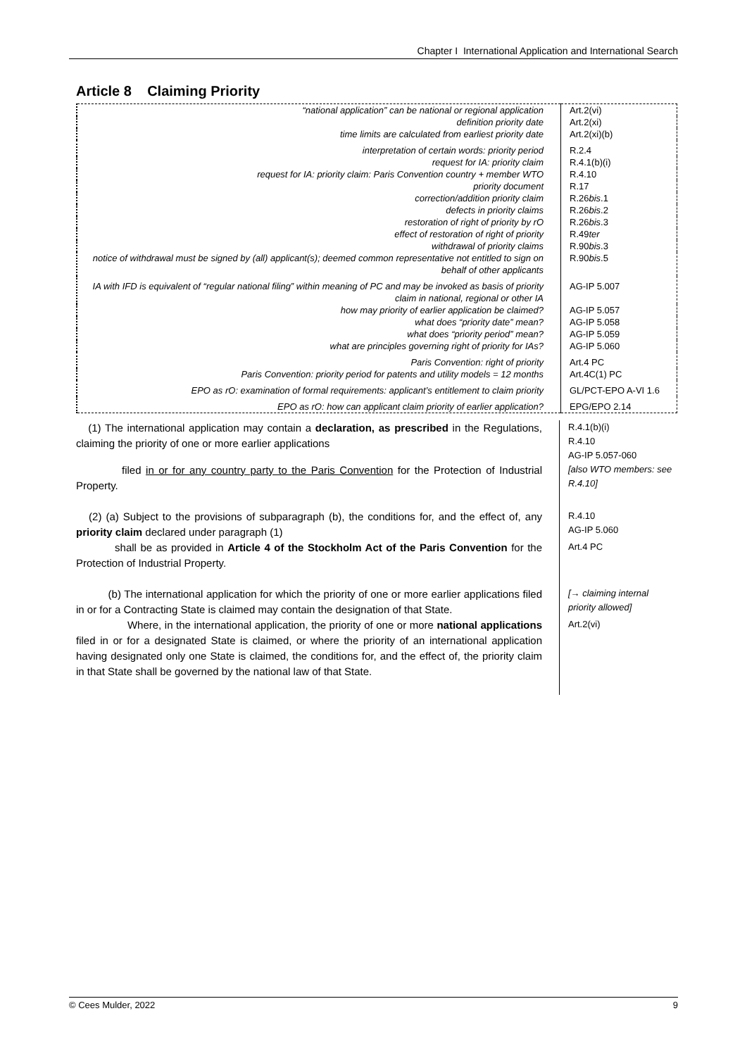Chapter I International Application and International Search
Article 8 Claiming Priority
| “national application” can be national or regional application | Art.2(vi) |
| definition priority date | Art.2(xi) |
| time limits are calculated from earliest priority date | Art.2(xi)(b) |
| interpretation of certain words: priority period | R.2.4 |
| request for IA: priority claim | R.4.1(b)(i) |
| request for IA: priority claim: Paris Convention country + member WTO | R.4.10 |
| priority document | R.17 |
| correction/addition priority claim | R.26 bis .1 |
| defects in priority claims | R.26 bis .2 |
| restoration of right of priority by rO | R.26 bis .3 |
| effect of restoration of right of priority | R.49 ter |
| withdrawal of priority claims | R.90 bis .3 |
| notice of withdrawal must be signed by (all) applicant(s); deemed common representative not entitled to sign on behalf of other applicants | R.90 bis .5 |
| IA with IFD is equivalent of “regular national filing” within meaning of PC and may be invoked as basis of priority claim in national, regional or other IA | AG-IP 5.007 |
| how may priority of earlier application be claimed? | AG-IP 5.057 |
| what does “priority date” mean? | AG-IP 5.058 |
| what does “priority period” mean? | AG-IP 5.059 |
| what are principles governing right of priority for IAs? | AG-IP 5.060 |
| Paris Convention: right of priority | Art.4 PC |
| Paris Convention: priority period for patents and utility models = 12 months | Art.4C(1) PC |
| EPO as rO: examination of formal requirements: applicant’s entitlement to claim priority | GL/PCT-EPO A-VI 1.6 |
| EPO as rO: how can applicant claim priority of earlier application? | EPG/EPO 2.14 |
| (1) The international application may contain a declaration, as prescribed in the Regulations, claiming the priority of one or more earlier applications | R.4.1(b)(i) R.4.10 AG-IP 5.057-060 |
| filed in or for any country party to the Paris Convention for the Protection of Industrial Property. | [also WTO members: see R.4.10] |
| (2) (a) Subject to the provisions of subparagraph (b), the conditions for, and the effect of, any priority claim declared under paragraph (1) | R.4.10 AG-IP 5.060 |
| shall be as provided in Article 4 of the Stockholm Act of the Paris Convention for the Protection of Industrial Property. | Art.4 PC |
| (b) The international application for which the priority of one or more earlier applications filed in or for a Contracting State is claimed may contain the designation of that State. | [→ claiming internal priority allowed] |
| Where, in the international application, the priority of one or more national applications filed in or for a designated State is claimed, or where the priority of an international application having designated only one State is claimed, the conditions for, and the effect of, the priority claim in that State shall be governed by the national law of that State. | Art.2(vi) |
© Cees Mulder, 2022 9